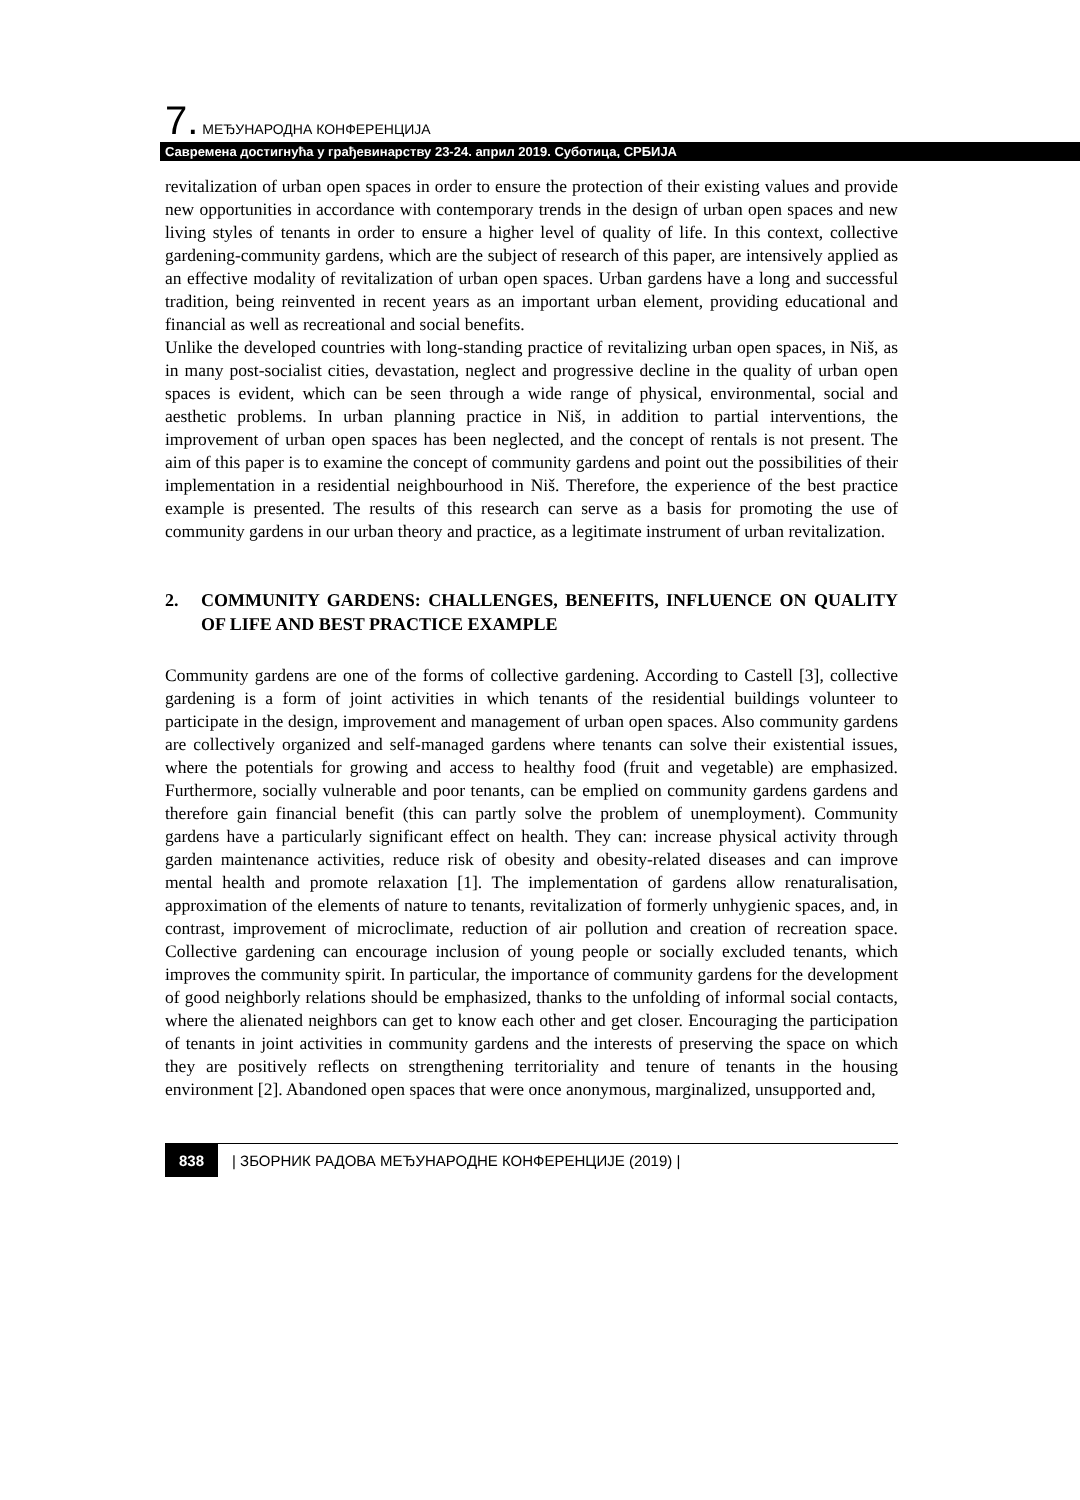7. МЕЂУНАРОДНА КОНФЕРЕНЦИЈА
Савремена достигнућа у грађевинарству 23-24. април 2019. Суботица, СРБИЈА
revitalization of urban open spaces in order to ensure the protection of their existing values and provide new opportunities in accordance with contemporary trends in the design of urban open spaces and new living styles of tenants in order to ensure a higher level of quality of life. In this context, collective gardening-community gardens, which are the subject of research of this paper, are intensively applied as an effective modality of revitalization of urban open spaces. Urban gardens have a long and successful tradition, being reinvented in recent years as an important urban element, providing educational and financial as well as recreational and social benefits.
Unlike the developed countries with long-standing practice of revitalizing urban open spaces, in Niš, as in many post-socialist cities, devastation, neglect and progressive decline in the quality of urban open spaces is evident, which can be seen through a wide range of physical, environmental, social and aesthetic problems. In urban planning practice in Niš, in addition to partial interventions, the improvement of urban open spaces has been neglected, and the concept of rentals is not present. The aim of this paper is to examine the concept of community gardens and point out the possibilities of their implementation in a residential neighbourhood in Niš. Therefore, the experience of the best practice example is presented. The results of this research can serve as a basis for promoting the use of community gardens in our urban theory and practice, as a legitimate instrument of urban revitalization.
2. COMMUNITY GARDENS: CHALLENGES, BENEFITS, INFLUENCE ON QUALITY OF LIFE AND BEST PRACTICE EXAMPLE
Community gardens are one of the forms of collective gardening. According to Castell [3], collective gardening is a form of joint activities in which tenants of the residential buildings volunteer to participate in the design, improvement and management of urban open spaces. Also community gardens are collectively organized and self-managed gardens where tenants can solve their existential issues, where the potentials for growing and access to healthy food (fruit and vegetable) are emphasized. Furthermore, socially vulnerable and poor tenants, can be emplied on community gardens gardens and therefore gain financial benefit (this can partly solve the problem of unemployment). Community gardens have a particularly significant effect on health. They can: increase physical activity through garden maintenance activities, reduce risk of obesity and obesity-related diseases and can improve mental health and promote relaxation [1]. The implementation of gardens allow renaturalisation, approximation of the elements of nature to tenants, revitalization of formerly unhygienic spaces, and, in contrast, improvement of microclimate, reduction of air pollution and creation of recreation space. Collective gardening can encourage inclusion of young people or socially excluded tenants, which improves the community spirit. In particular, the importance of community gardens for the development of good neighborly relations should be emphasized, thanks to the unfolding of informal social contacts, where the alienated neighbors can get to know each other and get closer. Encouraging the participation of tenants in joint activities in community gardens and the interests of preserving the space on which they are positively reflects on strengthening territoriality and tenure of tenants in the housing environment [2]. Abandoned open spaces that were once anonymous, marginalized, unsupported and,
838 | ЗБОРНИК РАДОВА МЕЂУНАРОДНЕ КОНФЕРЕНЦИЈЕ (2019) |